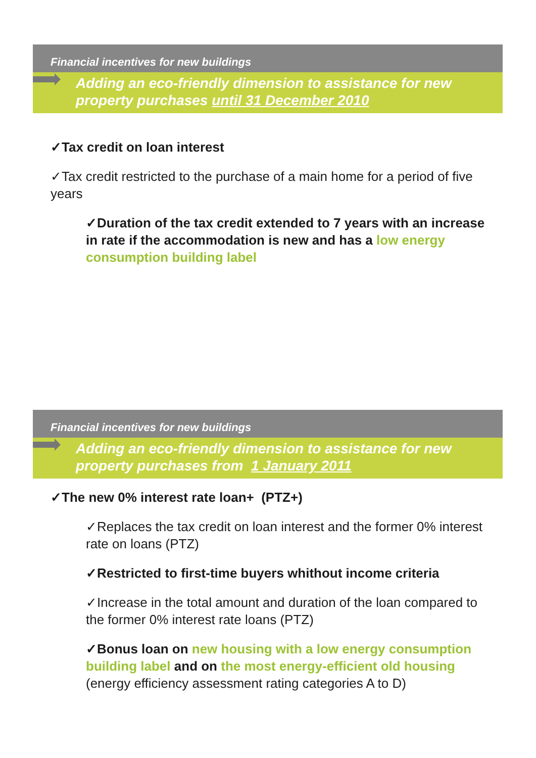Financial incentives for new buildings
Adding an eco-friendly dimension to assistance for new property purchases until 31 December 2010
✓Tax credit on loan interest
✓Tax credit restricted to the purchase of a main home for a period of five years
✓Duration of the tax credit extended to 7 years with an increase in rate if the accommodation is new and has a low energy consumption building label
Financial incentives for new buildings
Adding an eco-friendly dimension to assistance for new property purchases from 1 January 2011
✓The new 0% interest rate loan+ (PTZ+)
✓Replaces the tax credit on loan interest and the former 0% interest rate on loans (PTZ)
✓Restricted to first-time buyers whithout income criteria
✓Increase in the total amount and duration of the loan compared to the former 0% interest rate loans (PTZ)
✓Bonus loan on new housing with a low energy consumption building label and on the most energy-efficient old housing (energy efficiency assessment rating categories A to D)